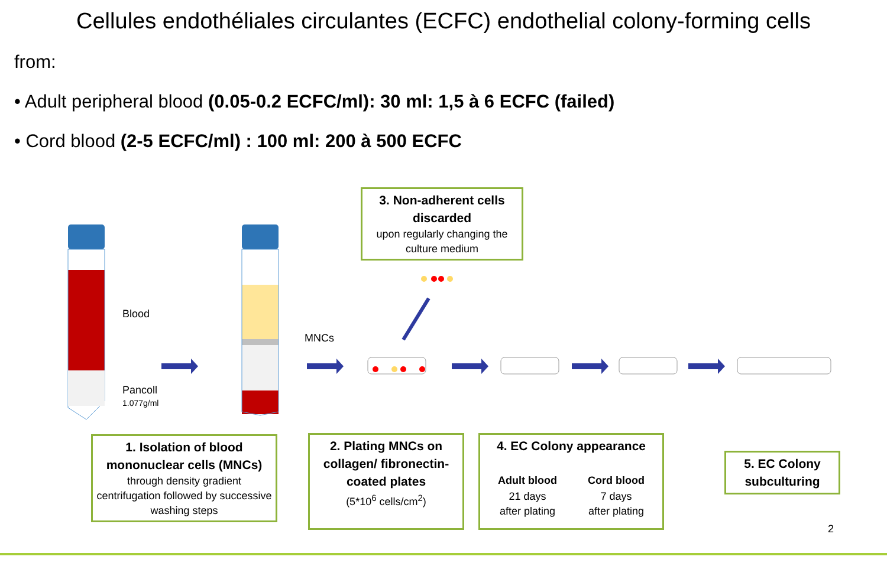Cellules endothéliales circulantes (ECFC) endothelial colony-forming cells
from:
• Adult peripheral blood (0.05-0.2 ECFC/ml): 30 ml: 1,5 à 6 ECFC (failed)
• Cord blood (2-5 ECFC/ml) : 100 ml: 200 à 500 ECFC
Blood
Pancoll
1.077g/ml
MNCs
3. Non-adherent cells discarded
upon regularly changing the culture medium
1. Isolation of blood mononuclear cells (MNCs)
through density gradient centrifugation followed by successive washing steps
2. Plating MNCs on collagen/ fibronectin-coated plates
(5*10<sup>6</sup> cells/cm<sup>2</sup>)
4. EC Colony appearance
Adult blood
21 days
after plating
Cord blood
7 days
after plating
5. EC Colony subculturing
2